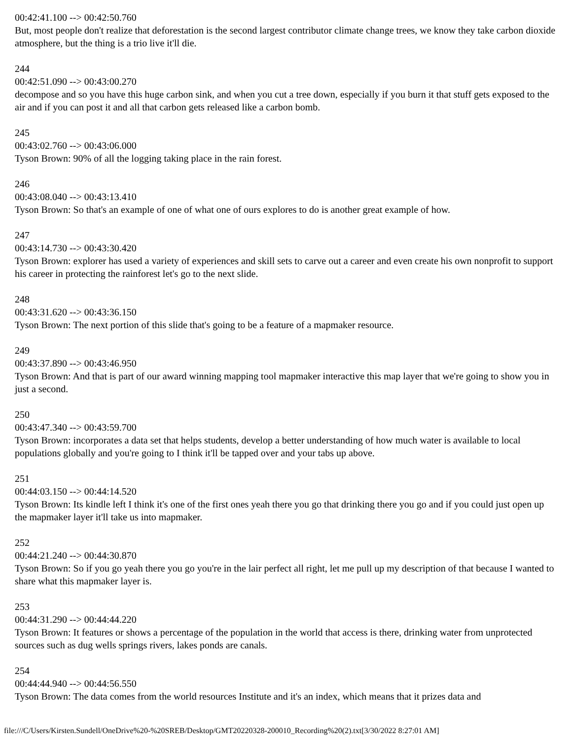00:42:41.100 --> 00:42:50.760
But, most people don't realize that deforestation is the second largest contributor climate change trees, we know they take carbon dioxide atmosphere, but the thing is a trio live it'll die.
244
00:42:51.090 --> 00:43:00.270
decompose and so you have this huge carbon sink, and when you cut a tree down, especially if you burn it that stuff gets exposed to the air and if you can post it and all that carbon gets released like a carbon bomb.
245
00:43:02.760 --> 00:43:06.000
Tyson Brown: 90% of all the logging taking place in the rain forest.
246
00:43:08.040 --> 00:43:13.410
Tyson Brown: So that's an example of one of what one of ours explores to do is another great example of how.
247
00:43:14.730 --> 00:43:30.420
Tyson Brown: explorer has used a variety of experiences and skill sets to carve out a career and even create his own nonprofit to support his career in protecting the rainforest let's go to the next slide.
248
00:43:31.620 --> 00:43:36.150
Tyson Brown: The next portion of this slide that's going to be a feature of a mapmaker resource.
249
00:43:37.890 --> 00:43:46.950
Tyson Brown: And that is part of our award winning mapping tool mapmaker interactive this map layer that we're going to show you in just a second.
250
00:43:47.340 --> 00:43:59.700
Tyson Brown: incorporates a data set that helps students, develop a better understanding of how much water is available to local populations globally and you're going to I think it'll be tapped over and your tabs up above.
251
00:44:03.150 --> 00:44:14.520
Tyson Brown: Its kindle left I think it's one of the first ones yeah there you go that drinking there you go and if you could just open up the mapmaker layer it'll take us into mapmaker.
252
00:44:21.240 --> 00:44:30.870
Tyson Brown: So if you go yeah there you go you're in the lair perfect all right, let me pull up my description of that because I wanted to share what this mapmaker layer is.
253
00:44:31.290 --> 00:44:44.220
Tyson Brown: It features or shows a percentage of the population in the world that access is there, drinking water from unprotected sources such as dug wells springs rivers, lakes ponds are canals.
254
00:44:44.940 --> 00:44:56.550
Tyson Brown: The data comes from the world resources Institute and it's an index, which means that it prizes data and
file:///C/Users/Kirsten.Sundell/OneDrive%20-%20SREB/Desktop/GMT20220328-200010_Recording%20(2).txt[3/30/2022 8:27:01 AM]